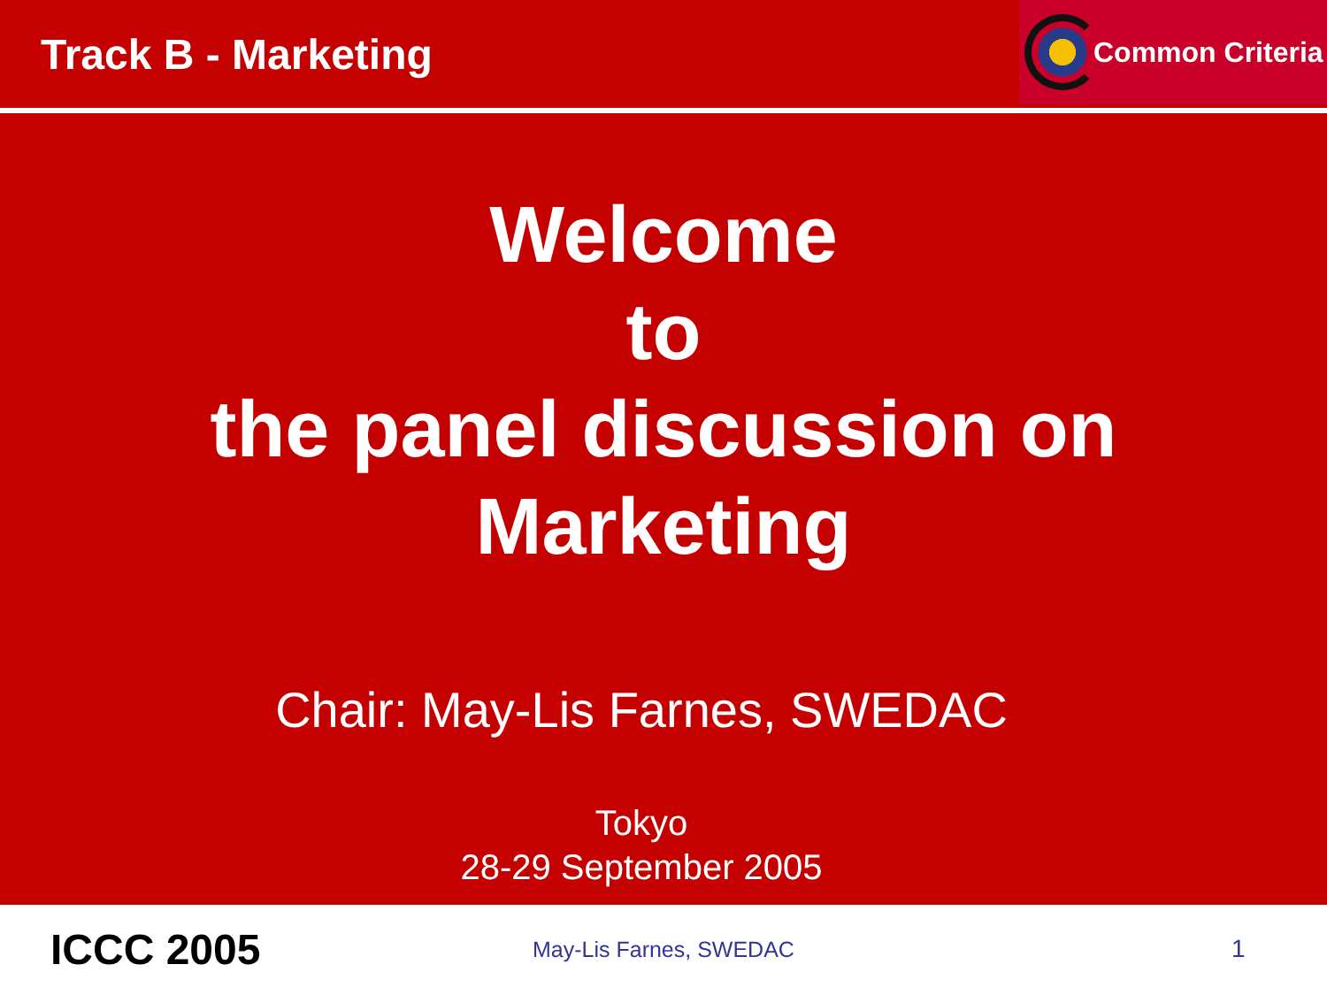Track B - Marketing
Common Criteria
Welcome
to
the panel discussion on
Marketing
Chair: May-Lis Farnes, SWEDAC
Tokyo
28-29 September 2005
ICCC 2005
May-Lis Farnes, SWEDAC 1